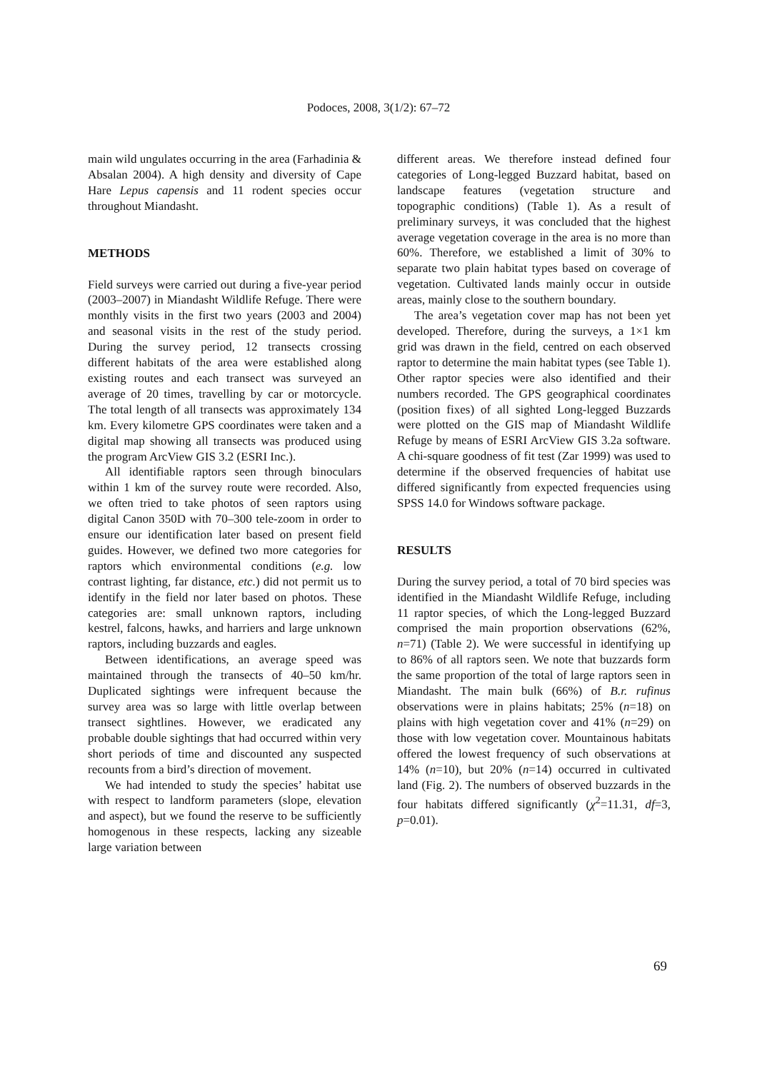Podoces, 2008, 3(1/2): 67–72
main wild ungulates occurring in the area (Farhadinia & Absalan 2004). A high density and diversity of Cape Hare Lepus capensis and 11 rodent species occur throughout Miandasht.
METHODS
Field surveys were carried out during a five-year period (2003–2007) in Miandasht Wildlife Refuge. There were monthly visits in the first two years (2003 and 2004) and seasonal visits in the rest of the study period. During the survey period, 12 transects crossing different habitats of the area were established along existing routes and each transect was surveyed an average of 20 times, travelling by car or motorcycle. The total length of all transects was approximately 134 km. Every kilometre GPS coordinates were taken and a digital map showing all transects was produced using the program ArcView GIS 3.2 (ESRI Inc.).
All identifiable raptors seen through binoculars within 1 km of the survey route were recorded. Also, we often tried to take photos of seen raptors using digital Canon 350D with 70–300 tele-zoom in order to ensure our identification later based on present field guides. However, we defined two more categories for raptors which environmental conditions (e.g. low contrast lighting, far distance, etc.) did not permit us to identify in the field nor later based on photos. These categories are: small unknown raptors, including kestrel, falcons, hawks, and harriers and large unknown raptors, including buzzards and eagles.
Between identifications, an average speed was maintained through the transects of 40–50 km/hr. Duplicated sightings were infrequent because the survey area was so large with little overlap between transect sightlines. However, we eradicated any probable double sightings that had occurred within very short periods of time and discounted any suspected recounts from a bird’s direction of movement.
We had intended to study the species’ habitat use with respect to landform parameters (slope, elevation and aspect), but we found the reserve to be sufficiently homogenous in these respects, lacking any sizeable large variation between
different areas. We therefore instead defined four categories of Long-legged Buzzard habitat, based on landscape features (vegetation structure and topographic conditions) (Table 1). As a result of preliminary surveys, it was concluded that the highest average vegetation coverage in the area is no more than 60%. Therefore, we established a limit of 30% to separate two plain habitat types based on coverage of vegetation. Cultivated lands mainly occur in outside areas, mainly close to the southern boundary.
The area’s vegetation cover map has not been yet developed. Therefore, during the surveys, a 1×1 km grid was drawn in the field, centred on each observed raptor to determine the main habitat types (see Table 1). Other raptor species were also identified and their numbers recorded. The GPS geographical coordinates (position fixes) of all sighted Long-legged Buzzards were plotted on the GIS map of Miandasht Wildlife Refuge by means of ESRI ArcView GIS 3.2a software. A chi-square goodness of fit test (Zar 1999) was used to determine if the observed frequencies of habitat use differed significantly from expected frequencies using SPSS 14.0 for Windows software package.
RESULTS
During the survey period, a total of 70 bird species was identified in the Miandasht Wildlife Refuge, including 11 raptor species, of which the Long-legged Buzzard comprised the main proportion observations (62%, n=71) (Table 2). We were successful in identifying up to 86% of all raptors seen. We note that buzzards form the same proportion of the total of large raptors seen in Miandasht. The main bulk (66%) of B.r. rufinus observations were in plains habitats; 25% (n=18) on plains with high vegetation cover and 41% (n=29) on those with low vegetation cover. Mountainous habitats offered the lowest frequency of such observations at 14% (n=10), but 20% (n=14) occurred in cultivated land (Fig. 2). The numbers of observed buzzards in the four habitats differed significantly (χ<sup>2</sup>=11.31, df=3, p=0.01).
69